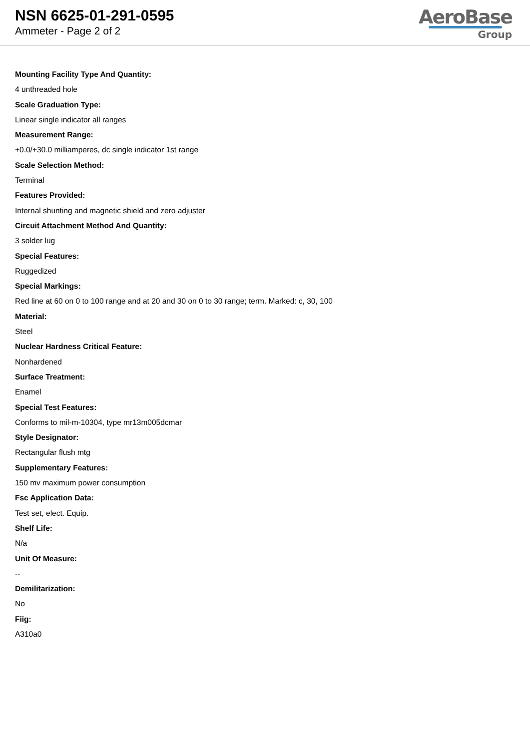NSN 6625-01-291-0595
Ammeter - Page 2 of 2
AeroBase
Group
Mounting Facility Type And Quantity:
4 unthreaded hole
Scale Graduation Type:
Linear single indicator all ranges
Measurement Range:
+0.0/+30.0 milliamperes, dc single indicator 1st range
Scale Selection Method:
Terminal
Features Provided:
Internal shunting and magnetic shield and zero adjuster
Circuit Attachment Method And Quantity:
3 solder lug
Special Features:
Ruggedized
Special Markings:
Red line at 60 on 0 to 100 range and at 20 and 30 on 0 to 30 range; term. Marked: c, 30, 100
Material:
Steel
Nuclear Hardness Critical Feature:
Nonhardened
Surface Treatment:
Enamel
Special Test Features:
Conforms to mil-m-10304, type mr13m005dcmar
Style Designator:
Rectangular flush mtg
Supplementary Features:
150 mv maximum power consumption
Fsc Application Data:
Test set, elect. Equip.
Shelf Life:
N/a
Unit Of Measure:
--
Demilitarization:
No
Fiig:
A310a0